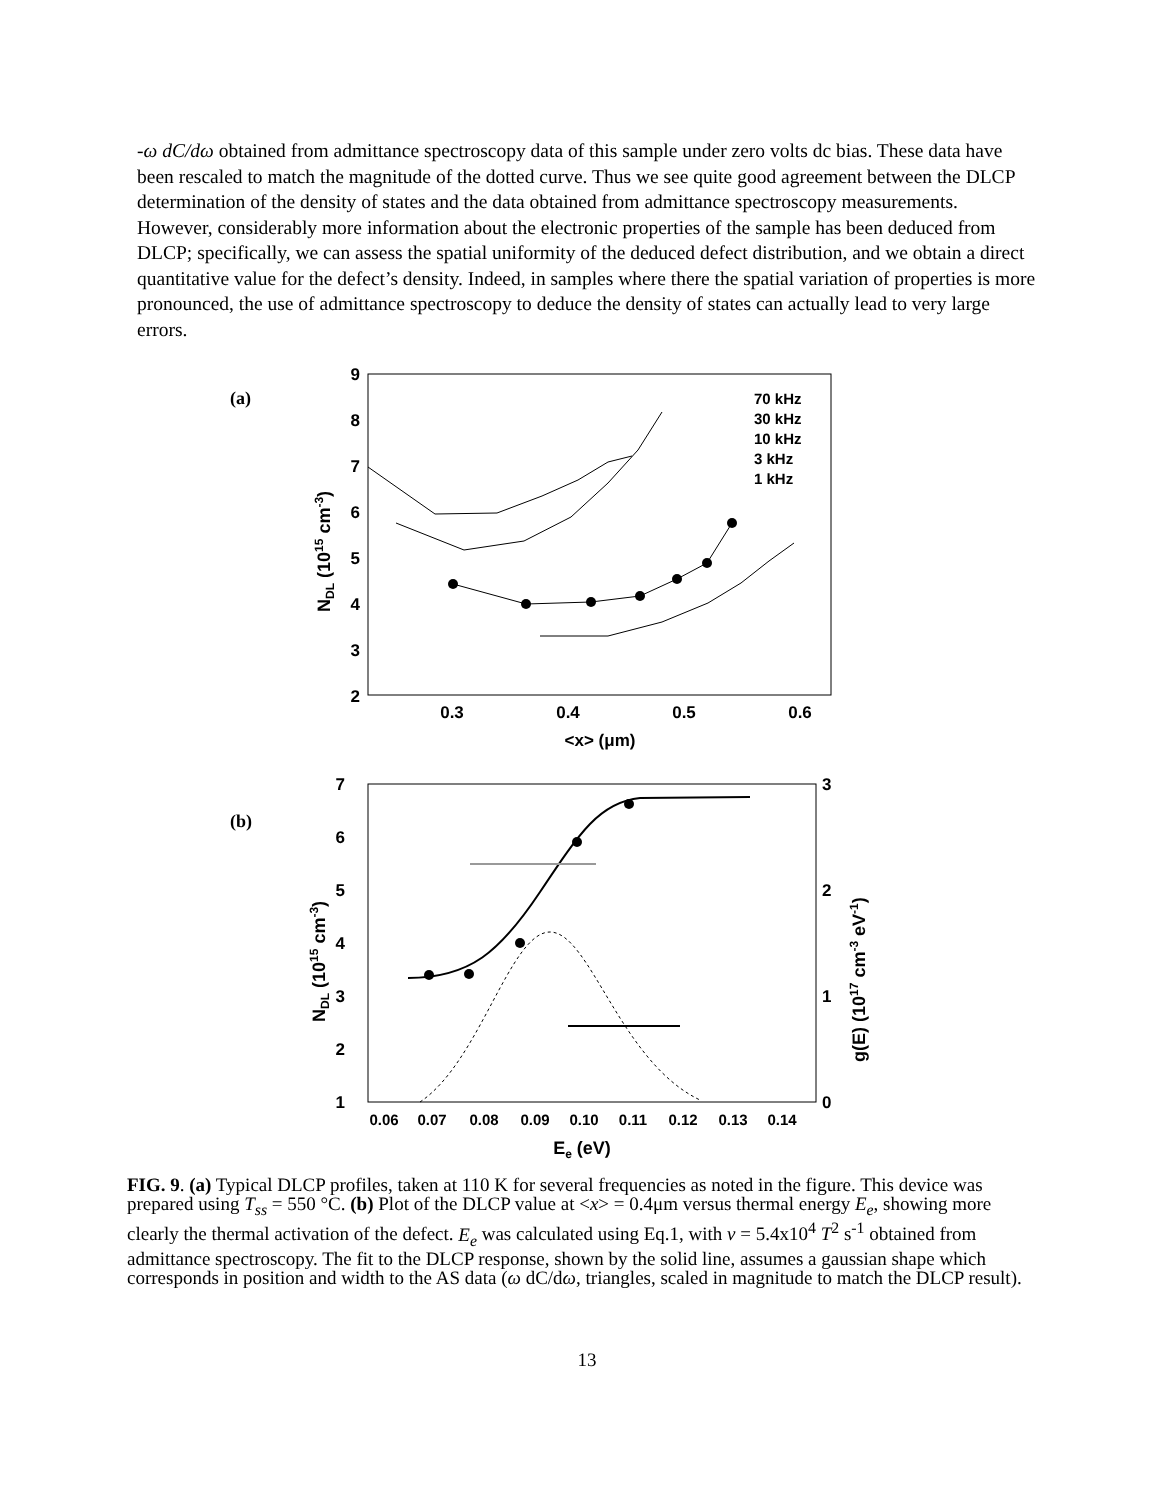-ω dC/dω obtained from admittance spectroscopy data of this sample under zero volts dc bias. These data have been rescaled to match the magnitude of the dotted curve. Thus we see quite good agreement between the DLCP determination of the density of states and the data obtained from admittance spectroscopy measurements. However, considerably more information about the electronic properties of the sample has been deduced from DLCP; specifically, we can assess the spatial uniformity of the deduced defect distribution, and we obtain a direct quantitative value for the defect’s density. Indeed, in samples where there the spatial variation of properties is more pronounced, the use of admittance spectroscopy to deduce the density of states can actually lead to very large errors.
(a)
9
8
7
6
5
4
3
2
0.3
0.4
0.5
0.6
<x> (μm)
NDL (1015 cm-3)
70 kHz
30 kHz
10 kHz
3 kHz
1 kHz
(b)
7
6
5
4
3
2
1
3
2
1
0
0.06
0.07
0.08
0.09
0.10
0.11
0.12
0.13
0.14
Ee (eV)
NDL (1015 cm-3)
g(E) (1017 cm-3 eV-1)
FIG. 9. (a) Typical DLCP profiles, taken at 110 K for several frequencies as noted in the figure. This device was prepared using T<sub>ss</sub> = 550 °C. (b) Plot of the DLCP value at <x> = 0.4μm versus thermal energy E<sub>e</sub>, showing more clearly the thermal activation of the defect. E<sub>e</sub> was calculated using Eq.1, with ν = 5.4x10<sup>4</sup> T<sup>2</sup> s<sup>-1</sup> obtained from admittance spectroscopy. The fit to the DLCP response, shown by the solid line, assumes a gaussian shape which corresponds in position and width to the AS data (ω dC/dω, triangles, scaled in magnitude to match the DLCP result).
13